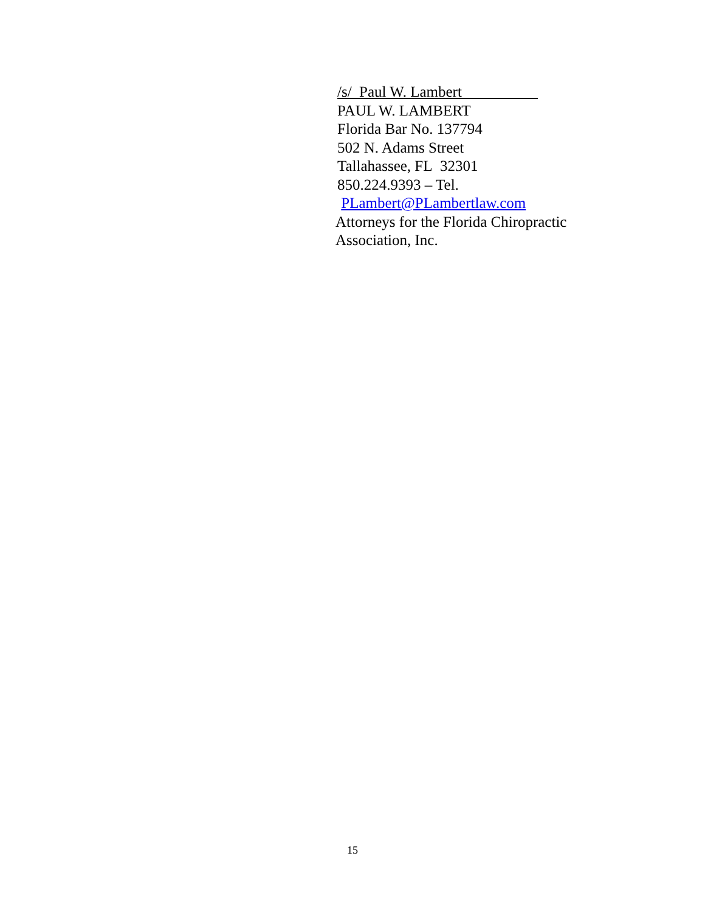/s/ Paul W. Lambert__________
PAUL W. LAMBERT
Florida Bar No. 137794
502 N. Adams Street
Tallahassee, FL 32301
850.224.9393 – Tel.
PLambert@PLambertlaw.com
Attorneys for the Florida Chiropractic
Association, Inc.
15